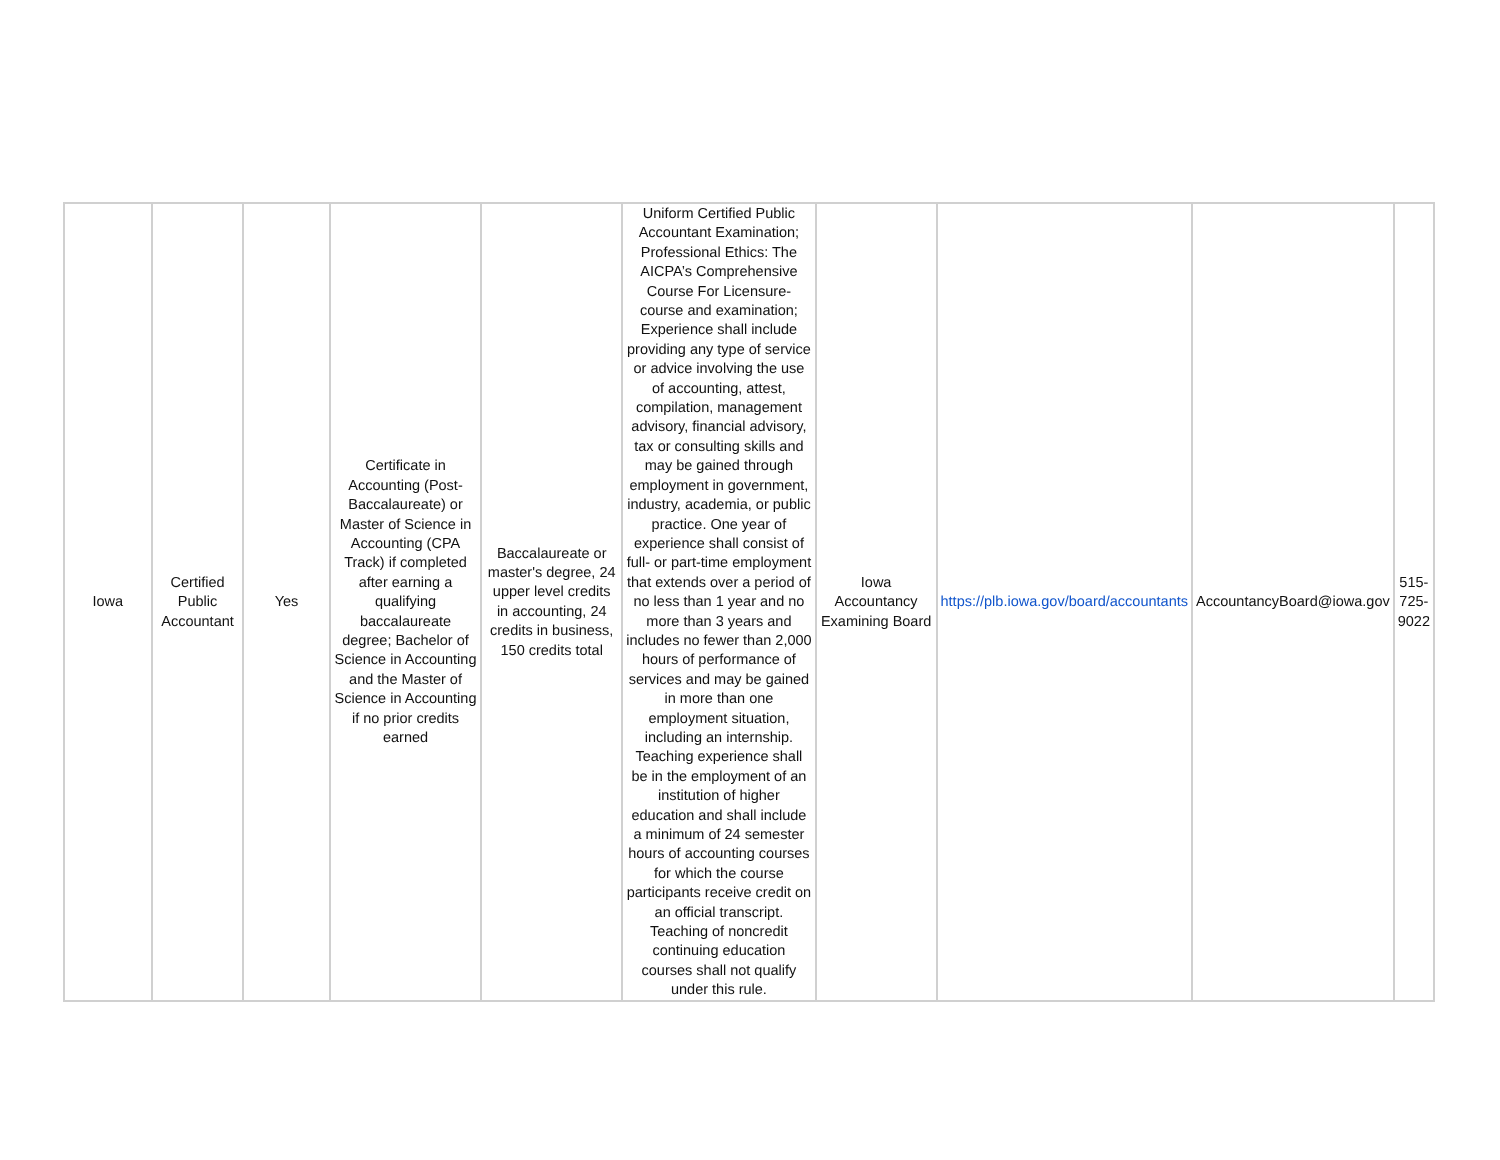| Iowa | Certified Public Accountant | Yes | Certificate in Accounting (Post-Baccalaureate) or Master of Science in Accounting (CPA Track) if completed after earning a qualifying baccalaureate degree; Bachelor of Science in Accounting and the Master of Science in Accounting if no prior credits earned | Baccalaureate or master's degree, 24 upper level credits in accounting, 24 credits in business, 150 credits total | Uniform Certified Public Accountant Examination; Professional Ethics: The AICPA’s Comprehensive Course For Licensure- course and examination; Experience shall include providing any type of service or advice involving the use of accounting, attest, compilation, management advisory, financial advisory, tax or consulting skills and may be gained through employment in government, industry, academia, or public practice. One year of experience shall consist of full- or part-time employment that extends over a period of no less than 1 year and no more than 3 years and includes no fewer than 2,000 hours of performance of services and may be gained in more than one employment situation, including an internship. Teaching experience shall be in the employment of an institution of higher education and shall include a minimum of 24 semester hours of accounting courses for which the course participants receive credit on an official transcript. Teaching of noncredit continuing education courses shall not qualify under this rule. | Iowa Accountancy Examining Board | https://plb.iowa.gov/board/accountants | AccountancyBoard@iowa.gov | 515-725-9022 |